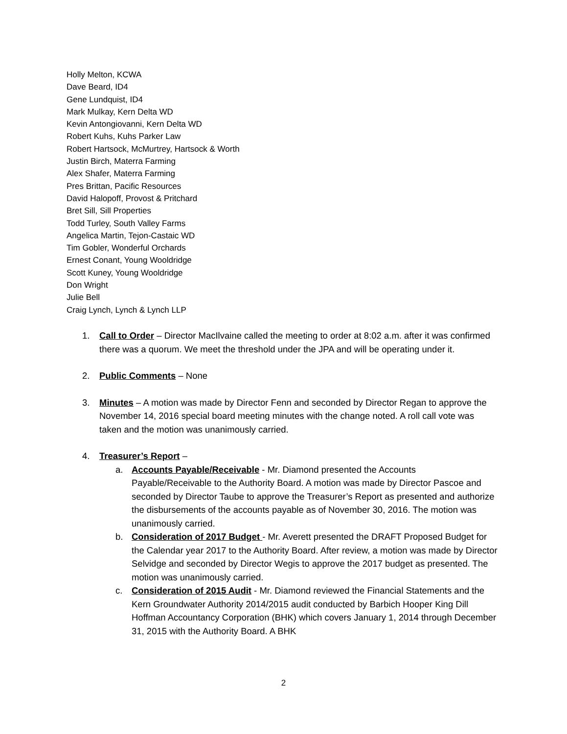Holly Melton, KCWA
Dave Beard, ID4
Gene Lundquist, ID4
Mark Mulkay, Kern Delta WD
Kevin Antongiovanni, Kern Delta WD
Robert Kuhs, Kuhs Parker Law
Robert Hartsock, McMurtrey, Hartsock & Worth
Justin Birch, Materra Farming
Alex Shafer, Materra Farming
Pres Brittan, Pacific Resources
David Halopoff, Provost & Pritchard
Bret Sill, Sill Properties
Todd Turley, South Valley Farms
Angelica Martin, Tejon-Castaic WD
Tim Gobler, Wonderful Orchards
Ernest Conant, Young Wooldridge
Scott Kuney, Young Wooldridge
Don Wright
Julie Bell
Craig Lynch, Lynch & Lynch LLP
1. Call to Order – Director MacIlvaine called the meeting to order at 8:02 a.m. after it was confirmed there was a quorum. We meet the threshold under the JPA and will be operating under it.
2. Public Comments – None
3. Minutes – A motion was made by Director Fenn and seconded by Director Regan to approve the November 14, 2016 special board meeting minutes with the change noted. A roll call vote was taken and the motion was unanimously carried.
4. Treasurer’s Report –
a. Accounts Payable/Receivable - Mr. Diamond presented the Accounts Payable/Receivable to the Authority Board. A motion was made by Director Pascoe and seconded by Director Taube to approve the Treasurer’s Report as presented and authorize the disbursements of the accounts payable as of November 30, 2016. The motion was unanimously carried.
b. Consideration of 2017 Budget - Mr. Averett presented the DRAFT Proposed Budget for the Calendar year 2017 to the Authority Board. After review, a motion was made by Director Selvidge and seconded by Director Wegis to approve the 2017 budget as presented. The motion was unanimously carried.
c. Consideration of 2015 Audit - Mr. Diamond reviewed the Financial Statements and the Kern Groundwater Authority 2014/2015 audit conducted by Barbich Hooper King Dill Hoffman Accountancy Corporation (BHK) which covers January 1, 2014 through December 31, 2015 with the Authority Board. A BHK
2